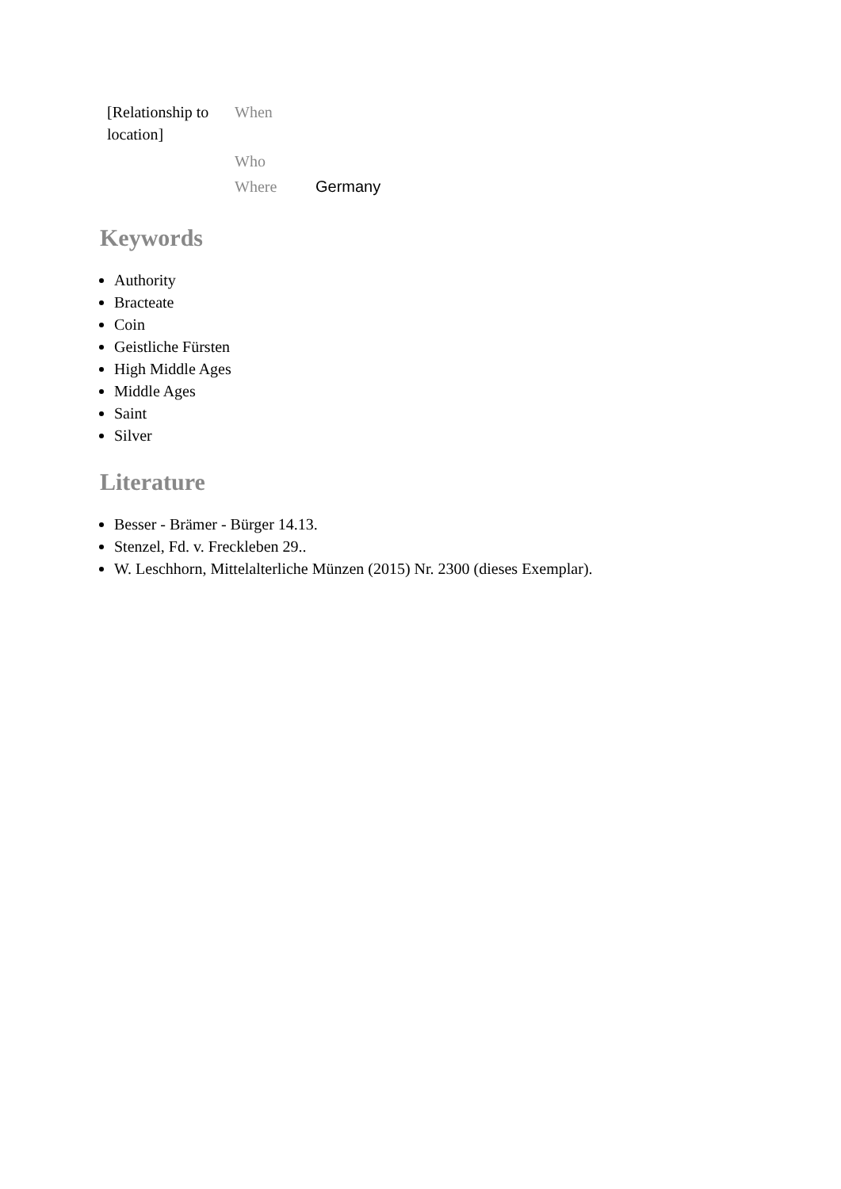| [Relationship to location] | When | |
| | Who | |
| | Where | Germany |
Keywords
Authority
Bracteate
Coin
Geistliche Fürsten
High Middle Ages
Middle Ages
Saint
Silver
Literature
Besser - Brämer - Bürger 14.13.
Stenzel, Fd. v. Freckleben 29..
W. Leschhorn, Mittelalterliche Münzen (2015) Nr. 2300 (dieses Exemplar).